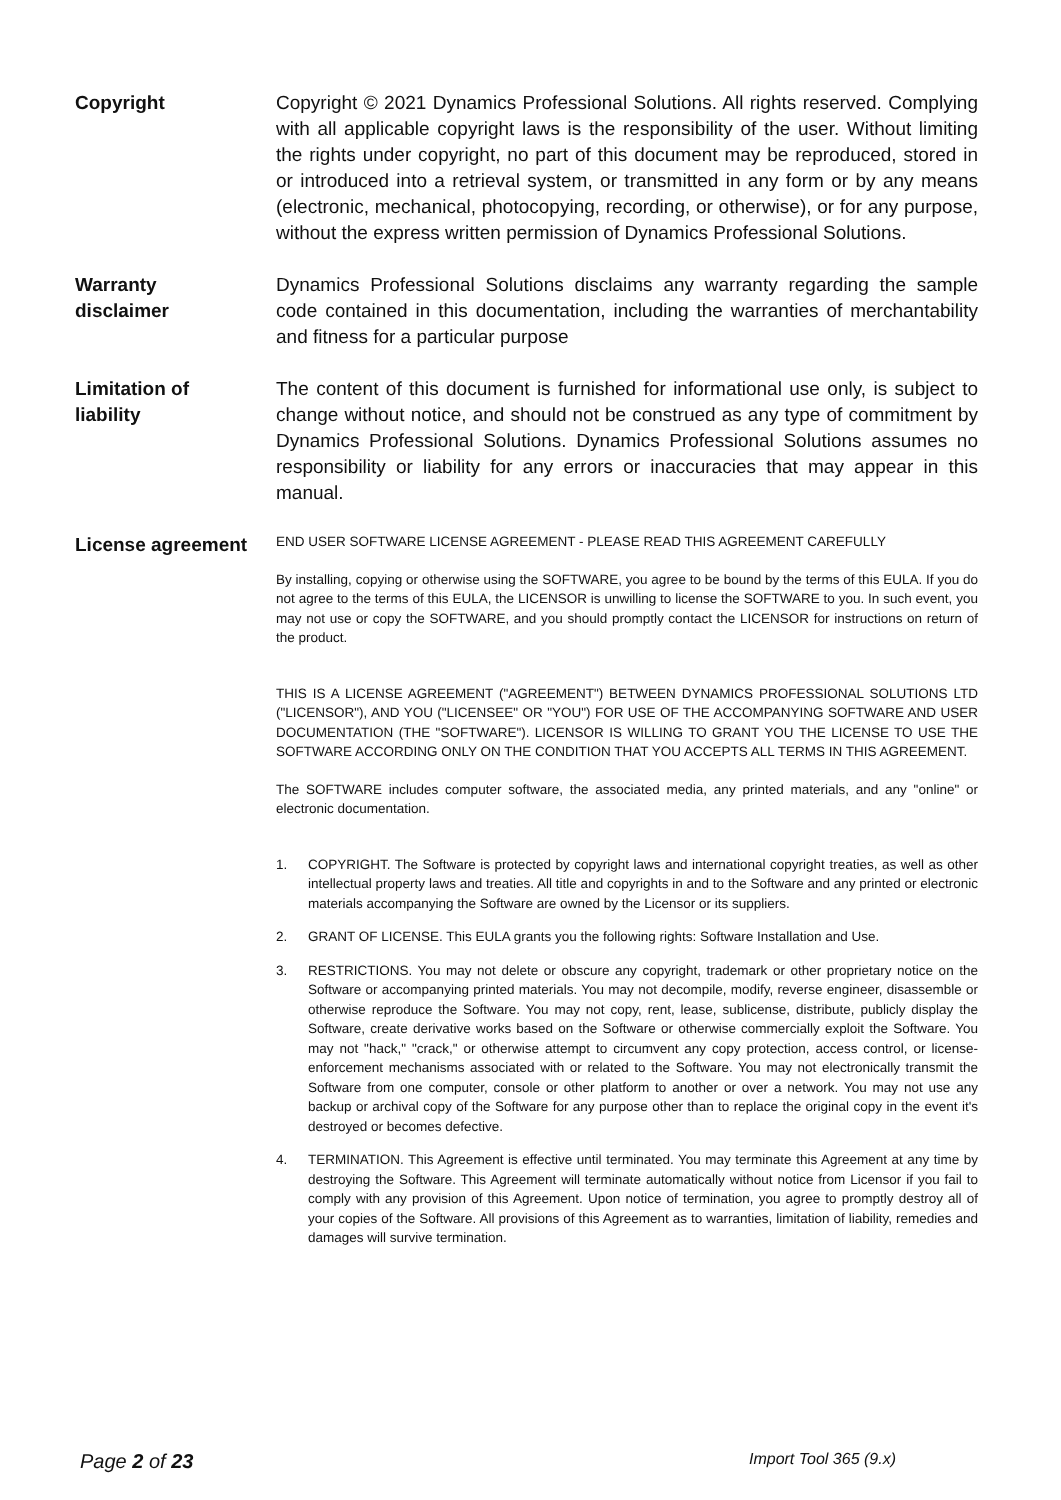Copyright Copyright © 2021 Dynamics Professional Solutions. All rights reserved. Complying with all applicable copyright laws is the responsibility of the user. Without limiting the rights under copyright, no part of this document may be reproduced, stored in or introduced into a retrieval system, or transmitted in any form or by any means (electronic, mechanical, photocopying, recording, or otherwise), or for any purpose, without the express written permission of Dynamics Professional Solutions.
Warranty
disclaimer
Dynamics Professional Solutions disclaims any warranty regarding the sample code contained in this documentation, including the warranties of merchantability and fitness for a particular purpose
Limitation of
liability
The content of this document is furnished for informational use only, is subject to change without notice, and should not be construed as any type of commitment by Dynamics Professional Solutions. Dynamics Professional Solutions assumes no responsibility or liability for any errors or inaccuracies that may appear in this manual.
License agreement
END USER SOFTWARE LICENSE AGREEMENT - PLEASE READ THIS AGREEMENT CAREFULLY
By installing, copying or otherwise using the SOFTWARE, you agree to be bound by the terms of this EULA. If you do not agree to the terms of this EULA, the LICENSOR is unwilling to license the SOFTWARE to you. In such event, you may not use or copy the SOFTWARE, and you should promptly contact the LICENSOR for instructions on return of the product.
THIS IS A LICENSE AGREEMENT ("AGREEMENT") BETWEEN DYNAMICS PROFESSIONAL SOLUTIONS LTD ("LICENSOR"), AND YOU ("LICENSEE" OR "YOU") FOR USE OF THE ACCOMPANYING SOFTWARE AND USER DOCUMENTATION (THE "SOFTWARE"). LICENSOR IS WILLING TO GRANT YOU THE LICENSE TO USE THE SOFTWARE ACCORDING ONLY ON THE CONDITION THAT YOU ACCEPTS ALL TERMS IN THIS AGREEMENT.
The SOFTWARE includes computer software, the associated media, any printed materials, and any "online" or electronic documentation.
1. COPYRIGHT. The Software is protected by copyright laws and international copyright treaties, as well as other intellectual property laws and treaties. All title and copyrights in and to the Software and any printed or electronic materials accompanying the Software are owned by the Licensor or its suppliers.
2. GRANT OF LICENSE. This EULA grants you the following rights: Software Installation and Use.
3. RESTRICTIONS. You may not delete or obscure any copyright, trademark or other proprietary notice on the Software or accompanying printed materials. You may not decompile, modify, reverse engineer, disassemble or otherwise reproduce the Software. You may not copy, rent, lease, sublicense, distribute, publicly display the Software, create derivative works based on the Software or otherwise commercially exploit the Software. You may not "hack," "crack," or otherwise attempt to circumvent any copy protection, access control, or license-enforcement mechanisms associated with or related to the Software. You may not electronically transmit the Software from one computer, console or other platform to another or over a network. You may not use any backup or archival copy of the Software for any purpose other than to replace the original copy in the event it's destroyed or becomes defective.
4. TERMINATION. This Agreement is effective until terminated. You may terminate this Agreement at any time by destroying the Software. This Agreement will terminate automatically without notice from Licensor if you fail to comply with any provision of this Agreement. Upon notice of termination, you agree to promptly destroy all of your copies of the Software. All provisions of this Agreement as to warranties, limitation of liability, remedies and damages will survive termination.
Page 2 of 23 Import Tool 365 (9.x)